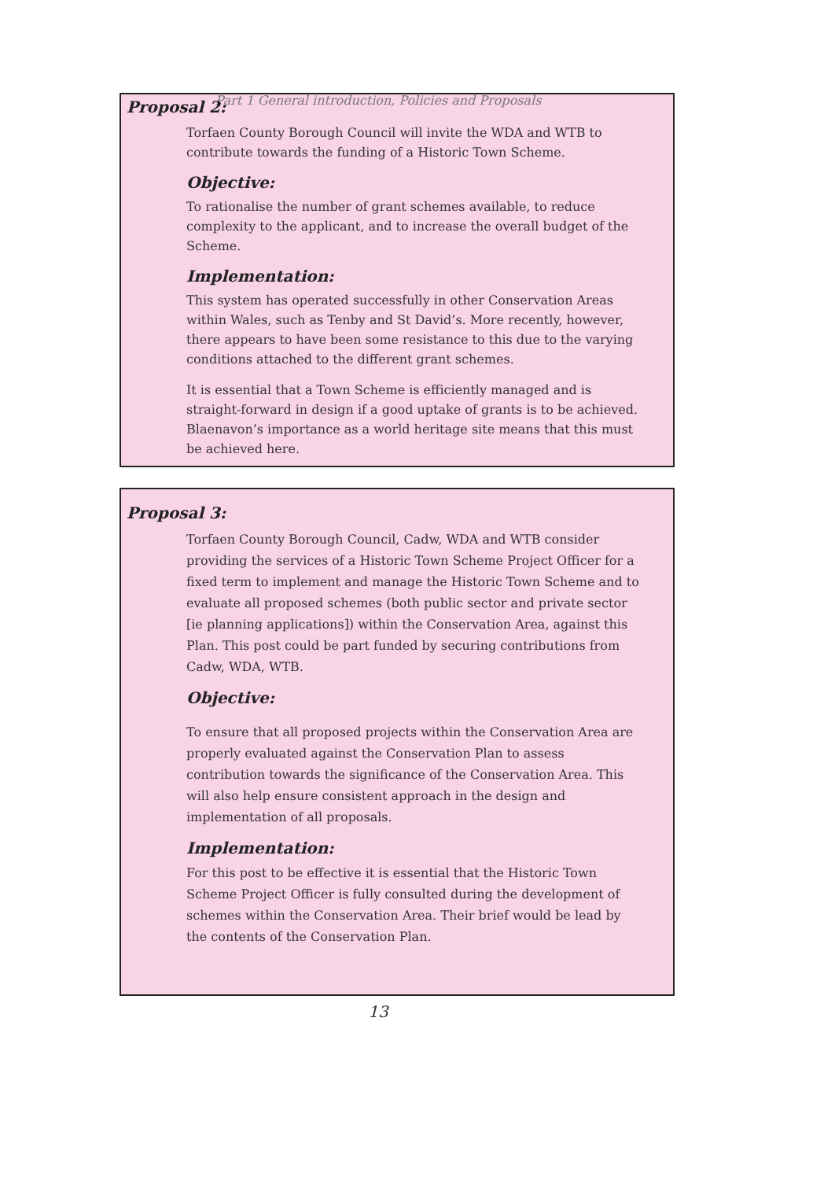Part 1 General introduction, Policies and Proposals
Proposal 2:
Torfaen County Borough Council will invite the WDA and WTB to contribute towards the funding of a Historic Town Scheme.
Objective:
To rationalise the number of grant schemes available, to reduce complexity to the applicant, and to increase the overall budget of the Scheme.
Implementation:
This system has operated successfully in other Conservation Areas within Wales, such as Tenby and St David’s. More recently, however, there appears to have been some resistance to this due to the varying conditions attached to the different grant schemes.
It is essential that a Town Scheme is efficiently managed and is straight-forward in design if a good uptake of grants is to be achieved. Blaenavon’s importance as a world heritage site means that this must be achieved here.
Proposal 3:
Torfaen County Borough Council, Cadw, WDA and WTB consider providing the services of a Historic Town Scheme Project Officer for a fixed term to implement and manage the Historic Town Scheme and to evaluate all proposed schemes (both public sector and private sector [ie planning applications]) within the Conservation Area, against this Plan. This post could be part funded by securing contributions from Cadw, WDA, WTB.
Objective:
To ensure that all proposed projects within the Conservation Area are properly evaluated against the Conservation Plan to assess contribution towards the significance of the Conservation Area. This will also help ensure consistent approach in the design and implementation of all proposals.
Implementation:
For this post to be effective it is essential that the Historic Town Scheme Project Officer is fully consulted during the development of schemes within the Conservation Area. Their brief would be lead by the contents of the Conservation Plan.
13